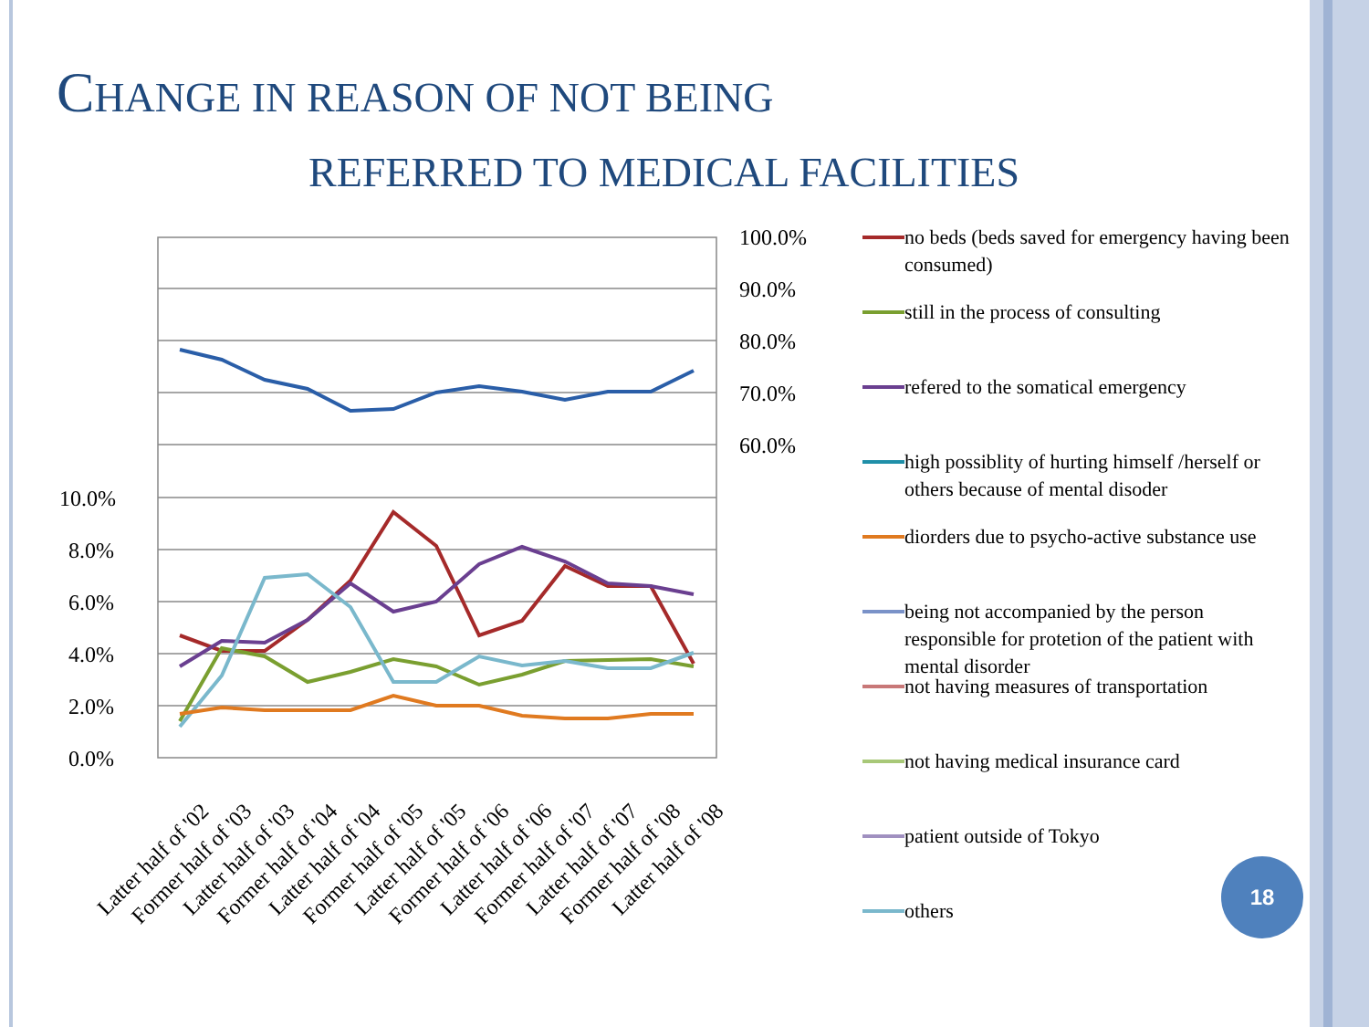CHANGE IN REASON OF NOT BEING
REFERRED TO MEDICAL FACILITIES
100.0%
90.0%
80.0%
70.0%
60.0%
10.0%
8.0%
6.0%
4.0%
2.0%
0.0%
Latter half of '02
Former half of '03
Latter half of '03
Former half of '04
Latter half of '04
Former half of '05
Latter half of '05
Former half of '06
Latter half of '06
Former half of '07
Latter half of '07
Former half of '08
Latter half of '08
no beds (beds saved for emergency having been consumed)
still in the process of consulting
refered to the somatical emergency
high possiblity of hurting himself /herself or others because of mental disoder
diorders due to psycho-active substance use
being not accompanied by the person responsible for protetion of the patient with mental disorder
not having measures of transportation
not having medical insurance card
patient outside of Tokyo
others
18